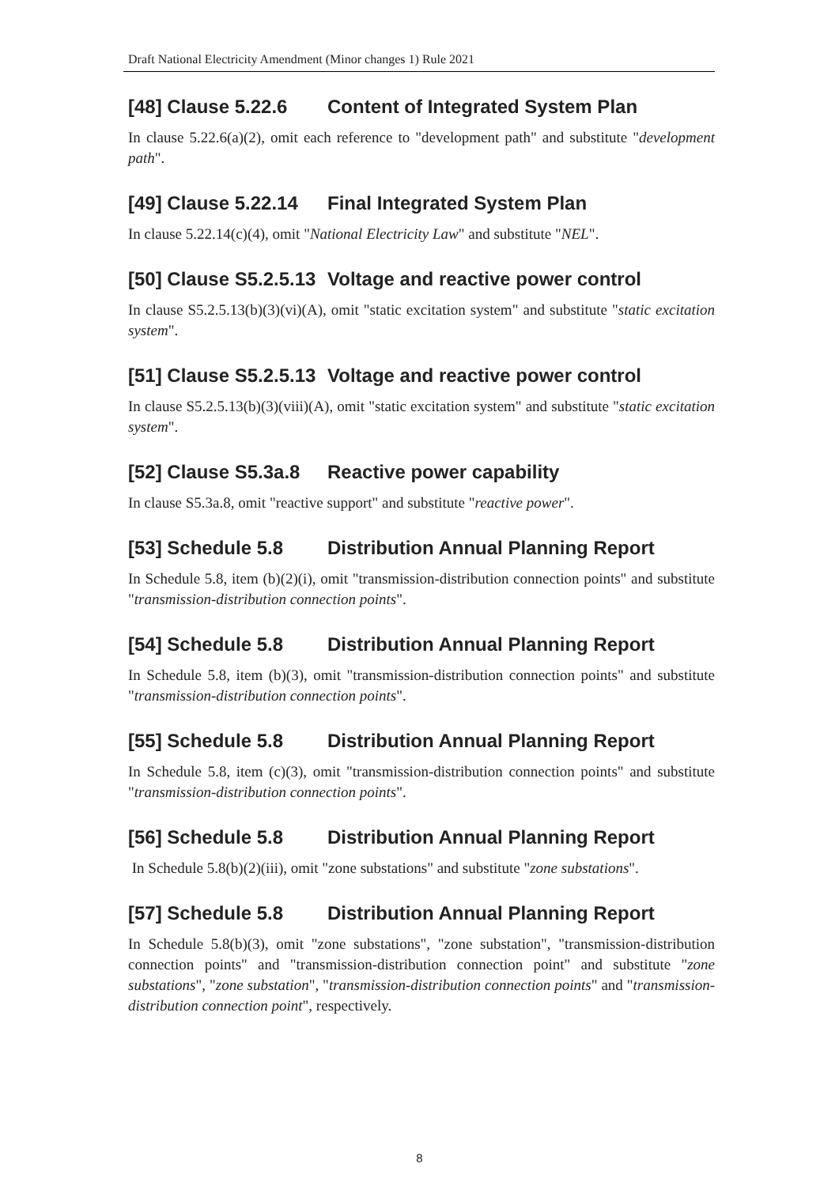Draft National Electricity Amendment (Minor changes 1) Rule 2021
[48] Clause 5.22.6 Content of Integrated System Plan
In clause 5.22.6(a)(2), omit each reference to "development path" and substitute "development path".
[49] Clause 5.22.14 Final Integrated System Plan
In clause 5.22.14(c)(4), omit "National Electricity Law" and substitute "NEL".
[50] Clause S5.2.5.13 Voltage and reactive power control
In clause S5.2.5.13(b)(3)(vi)(A), omit "static excitation system" and substitute "static excitation system".
[51] Clause S5.2.5.13 Voltage and reactive power control
In clause S5.2.5.13(b)(3)(viii)(A), omit "static excitation system" and substitute "static excitation system".
[52] Clause S5.3a.8 Reactive power capability
In clause S5.3a.8, omit "reactive support" and substitute "reactive power".
[53] Schedule 5.8 Distribution Annual Planning Report
In Schedule 5.8, item (b)(2)(i), omit "transmission-distribution connection points" and substitute "transmission-distribution connection points".
[54] Schedule 5.8 Distribution Annual Planning Report
In Schedule 5.8, item (b)(3), omit "transmission-distribution connection points" and substitute "transmission-distribution connection points".
[55] Schedule 5.8 Distribution Annual Planning Report
In Schedule 5.8, item (c)(3), omit "transmission-distribution connection points" and substitute "transmission-distribution connection points".
[56] Schedule 5.8 Distribution Annual Planning Report
In Schedule 5.8(b)(2)(iii), omit "zone substations" and substitute "zone substations".
[57] Schedule 5.8 Distribution Annual Planning Report
In Schedule 5.8(b)(3), omit "zone substations", "zone substation", "transmission-distribution connection points" and "transmission-distribution connection point" and substitute "zone substations", "zone substation", "transmission-distribution connection points" and "transmission-distribution connection point", respectively.
8